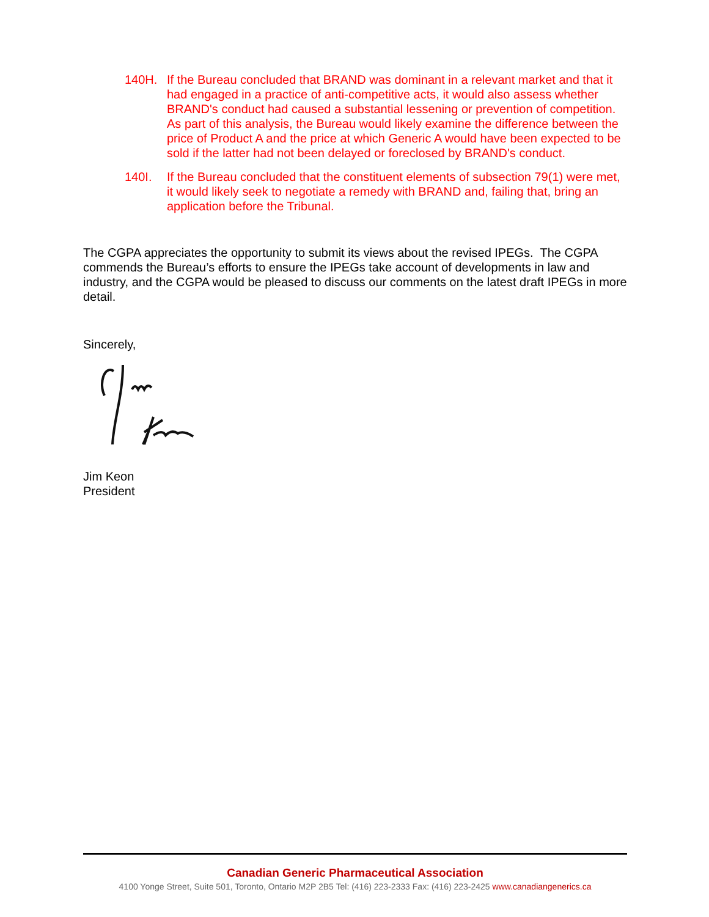140H. If the Bureau concluded that BRAND was dominant in a relevant market and that it had engaged in a practice of anti-competitive acts, it would also assess whether BRAND's conduct had caused a substantial lessening or prevention of competition. As part of this analysis, the Bureau would likely examine the difference between the price of Product A and the price at which Generic A would have been expected to be sold if the latter had not been delayed or foreclosed by BRAND's conduct.
140I. If the Bureau concluded that the constituent elements of subsection 79(1) were met, it would likely seek to negotiate a remedy with BRAND and, failing that, bring an application before the Tribunal.
The CGPA appreciates the opportunity to submit its views about the revised IPEGs. The CGPA commends the Bureau’s efforts to ensure the IPEGs take account of developments in law and industry, and the CGPA would be pleased to discuss our comments on the latest draft IPEGs in more detail.
Sincerely,
Jim Keon
President
Canadian Generic Pharmaceutical Association
4100 Yonge Street, Suite 501, Toronto, Ontario M2P 2B5 Tel: (416) 223-2333 Fax: (416) 223-2425 www.canadiangenerics.ca